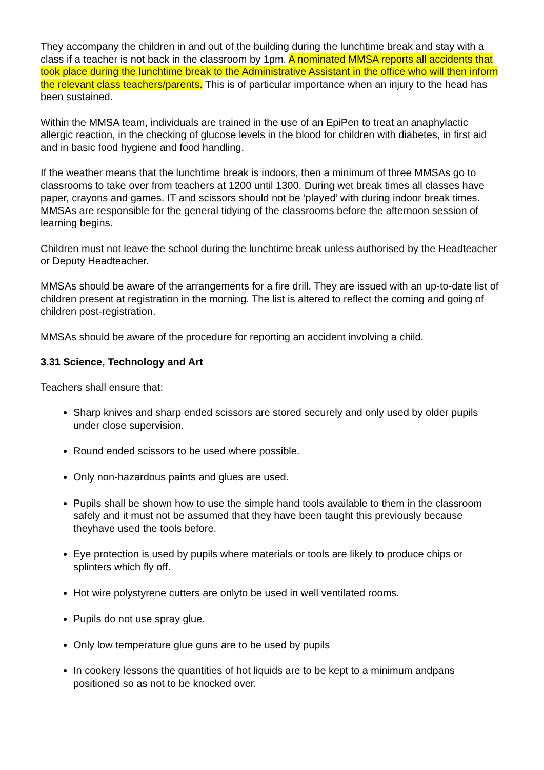They accompany the children in and out of the building during the lunchtime break and stay with a class if a teacher is not back in the classroom by 1pm. A nominated MMSA reports all accidents that took place during the lunchtime break to the Administrative Assistant in the office who will then inform the relevant class teachers/parents. This is of particular importance when an injury to the head has been sustained.
Within the MMSA team, individuals are trained in the use of an EpiPen to treat an anaphylactic allergic reaction, in the checking of glucose levels in the blood for children with diabetes, in first aid and in basic food hygiene and food handling.
If the weather means that the lunchtime break is indoors, then a minimum of three MMSAs go to classrooms to take over from teachers at 1200 until 1300. During wet break times all classes have paper, crayons and games. IT and scissors should not be ‘played’ with during indoor break times. MMSAs are responsible for the general tidying of the classrooms before the afternoon session of learning begins.
Children must not leave the school during the lunchtime break unless authorised by the Headteacher or Deputy Headteacher.
MMSAs should be aware of the arrangements for a fire drill. They are issued with an up-to-date list of children present at registration in the morning. The list is altered to reflect the coming and going of children post-registration.
MMSAs should be aware of the procedure for reporting an accident involving a child.
3.31 Science, Technology and Art
Teachers shall ensure that:
Sharp knives and sharp ended scissors are stored securely and only used by older pupils under close supervision.
Round ended scissors to be used where possible.
Only non-hazardous paints and glues are used.
Pupils shall be shown how to use the simple hand tools available to them in the classroom safely and it must not be assumed that they have been taught this previously because theyhave used the tools before.
Eye protection is used by pupils where materials or tools are likely to produce chips or splinters which fly off.
Hot wire polystyrene cutters are onlyto be used in well ventilated rooms.
Pupils do not use spray glue.
Only low temperature glue guns are to be used by pupils
In cookery lessons the quantities of hot liquids are to be kept to a minimum andpans positioned so as not to be knocked over.